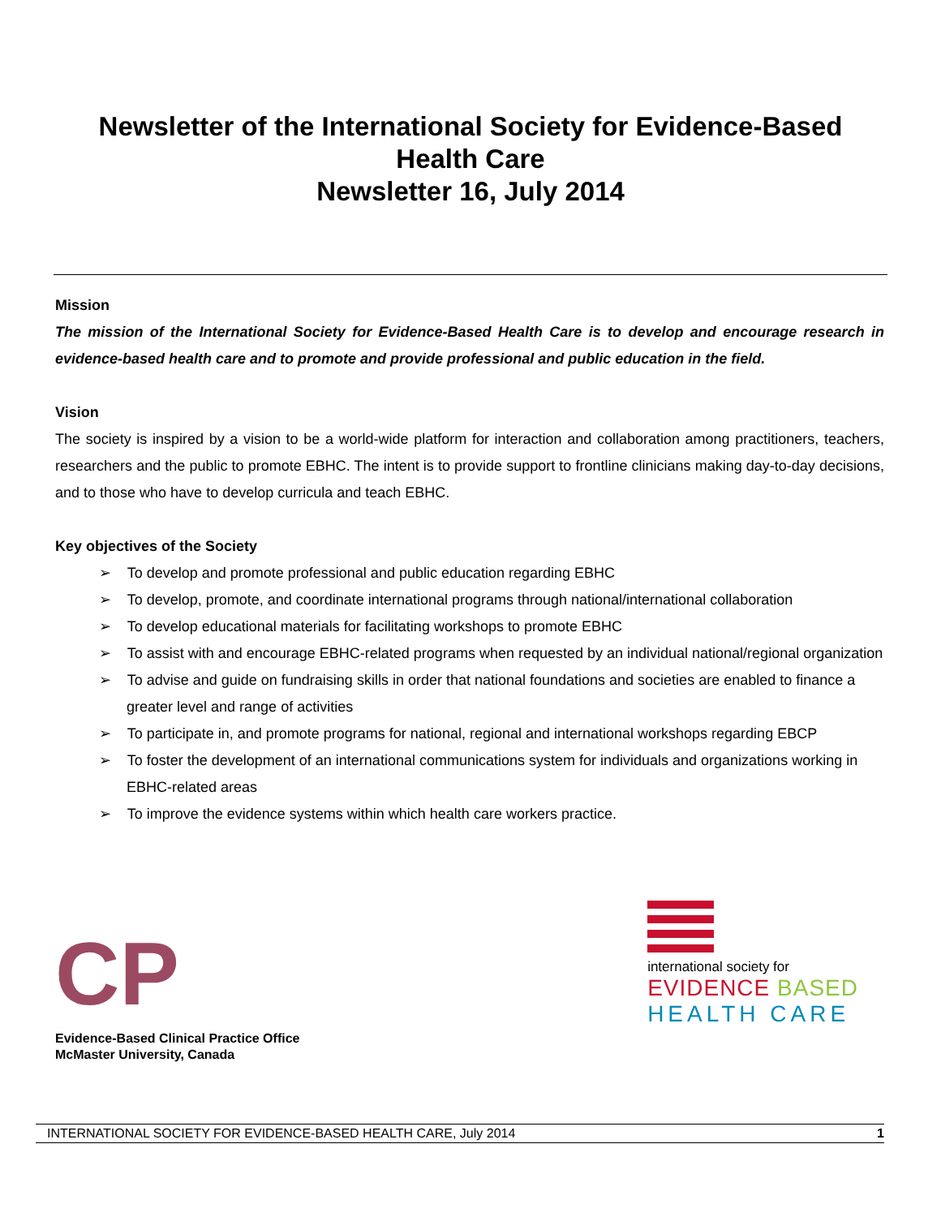Newsletter of the International Society for Evidence-Based
Health Care
Newsletter 16, July 2014
Mission
The mission of the International Society for Evidence-Based Health Care is to develop and encourage research in evidence-based health care and to promote and provide professional and public education in the field.
Vision
The society is inspired by a vision to be a world-wide platform for interaction and collaboration among practitioners, teachers, researchers and the public to promote EBHC. The intent is to provide support to frontline clinicians making day-to-day decisions, and to those who have to develop curricula and teach EBHC.
Key objectives of the Society
➢ To develop and promote professional and public education regarding EBHC
➢ To develop, promote, and coordinate international programs through national/international collaboration
➢ To develop educational materials for facilitating workshops to promote EBHC
➢ To assist with and encourage EBHC-related programs when requested by an individual national/regional organization
➢ To advise and guide on fundraising skills in order that national foundations and societies are enabled to finance a greater level and range of activities
➢ To participate in, and promote programs for national, regional and international workshops regarding EBCP
➢ To foster the development of an international communications system for individuals and organizations working in EBHC-related areas
➢ To improve the evidence systems within which health care workers practice.
CP
Evidence-Based Clinical Practice Office
McMaster University, Canada
international society for
EVIDENCE BASED
HEALTH CARE
INTERNATIONAL SOCIETY FOR EVIDENCE-BASED HEALTH CARE, July 2014 1